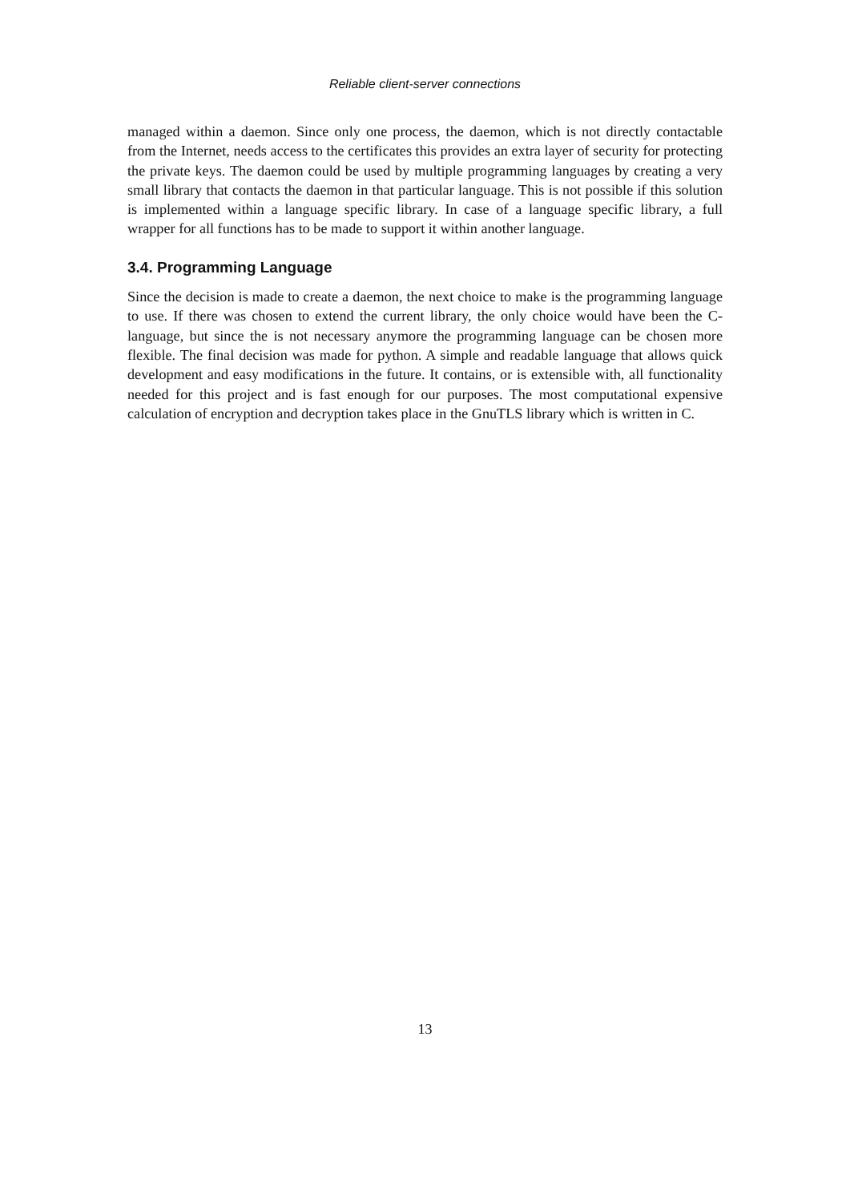Reliable client-server connections
managed within a daemon. Since only one process, the daemon, which is not directly contactable from the Internet, needs access to the certificates this provides an extra layer of security for protecting the private keys. The daemon could be used by multiple programming languages by creating a very small library that contacts the daemon in that particular language. This is not possible if this solution is implemented within a language specific library. In case of a language specific library, a full wrapper for all functions has to be made to support it within another language.
3.4. Programming Language
Since the decision is made to create a daemon, the next choice to make is the programming language to use. If there was chosen to extend the current library, the only choice would have been the C-language, but since the is not necessary anymore the programming language can be chosen more flexible. The final decision was made for python. A simple and readable language that allows quick development and easy modifications in the future. It contains, or is extensible with, all functionality needed for this project and is fast enough for our purposes. The most computational expensive calculation of encryption and decryption takes place in the GnuTLS library which is written in C.
13